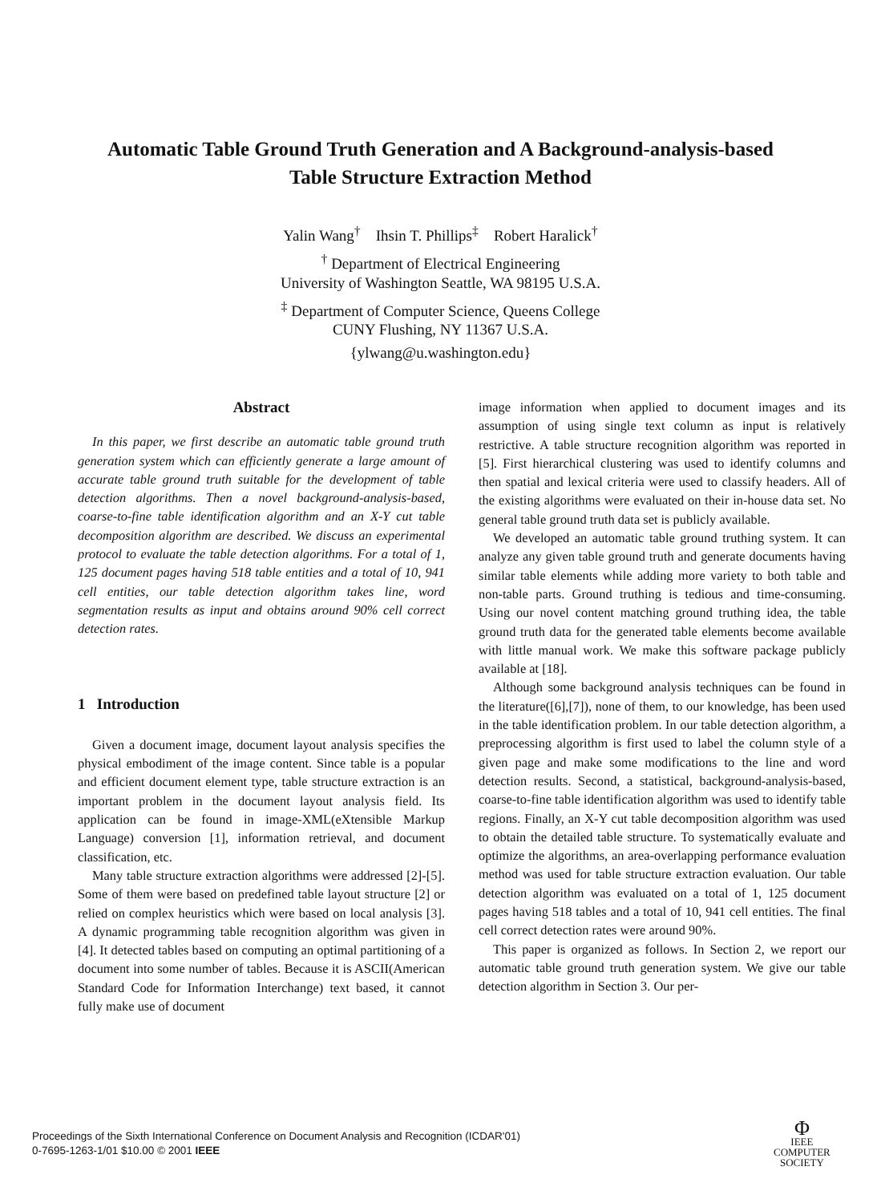Automatic Table Ground Truth Generation and A Background-analysis-based
Table Structure Extraction Method
Yalin Wang<sup>†</sup> Ihsin T. Phillips<sup>‡</sup> Robert Haralick<sup>†</sup>
<sup>†</sup> Department of Electrical Engineering
University of Washington Seattle, WA 98195 U.S.A.
<sup>‡</sup> Department of Computer Science, Queens College
CUNY Flushing, NY 11367 U.S.A.
{ylwang@u.washington.edu}
Abstract
In this paper, we first describe an automatic table ground truth generation system which can efficiently generate a large amount of accurate table ground truth suitable for the development of table detection algorithms. Then a novel background-analysis-based, coarse-to-fine table identification algorithm and an X-Y cut table decomposition algorithm are described. We discuss an experimental protocol to evaluate the table detection algorithms. For a total of 1, 125 document pages having 518 table entities and a total of 10, 941 cell entities, our table detection algorithm takes line, word segmentation results as input and obtains around 90% cell correct detection rates.
1 Introduction
Given a document image, document layout analysis specifies the physical embodiment of the image content. Since table is a popular and efficient document element type, table structure extraction is an important problem in the document layout analysis field. Its application can be found in image-XML(eXtensible Markup Language) conversion [1], information retrieval, and document classification, etc.
Many table structure extraction algorithms were addressed [2]-[5]. Some of them were based on predefined table layout structure [2] or relied on complex heuristics which were based on local analysis [3]. A dynamic programming table recognition algorithm was given in [4]. It detected tables based on computing an optimal partitioning of a document into some number of tables. Because it is ASCII(American Standard Code for Information Interchange) text based, it cannot fully make use of document
image information when applied to document images and its assumption of using single text column as input is relatively restrictive. A table structure recognition algorithm was reported in [5]. First hierarchical clustering was used to identify columns and then spatial and lexical criteria were used to classify headers. All of the existing algorithms were evaluated on their in-house data set. No general table ground truth data set is publicly available.
We developed an automatic table ground truthing system. It can analyze any given table ground truth and generate documents having similar table elements while adding more variety to both table and non-table parts. Ground truthing is tedious and time-consuming. Using our novel content matching ground truthing idea, the table ground truth data for the generated table elements become available with little manual work. We make this software package publicly available at [18].
Although some background analysis techniques can be found in the literature([6],[7]), none of them, to our knowledge, has been used in the table identification problem. In our table detection algorithm, a preprocessing algorithm is first used to label the column style of a given page and make some modifications to the line and word detection results. Second, a statistical, background-analysis-based, coarse-to-fine table identification algorithm was used to identify table regions. Finally, an X-Y cut table decomposition algorithm was used to obtain the detailed table structure. To systematically evaluate and optimize the algorithms, an area-overlapping performance evaluation method was used for table structure extraction evaluation. Our table detection algorithm was evaluated on a total of 1, 125 document pages having 518 tables and a total of 10, 941 cell entities. The final cell correct detection rates were around 90%.
This paper is organized as follows. In Section 2, we report our automatic table ground truth generation system. We give our table detection algorithm in Section 3. Our per-
Proceedings of the Sixth International Conference on Document Analysis and Recognition (ICDAR'01)
0-7695-1263-1/01 $10.00 © 2001 IEEE
Φ
IEEE
COMPUTER
SOCIETY